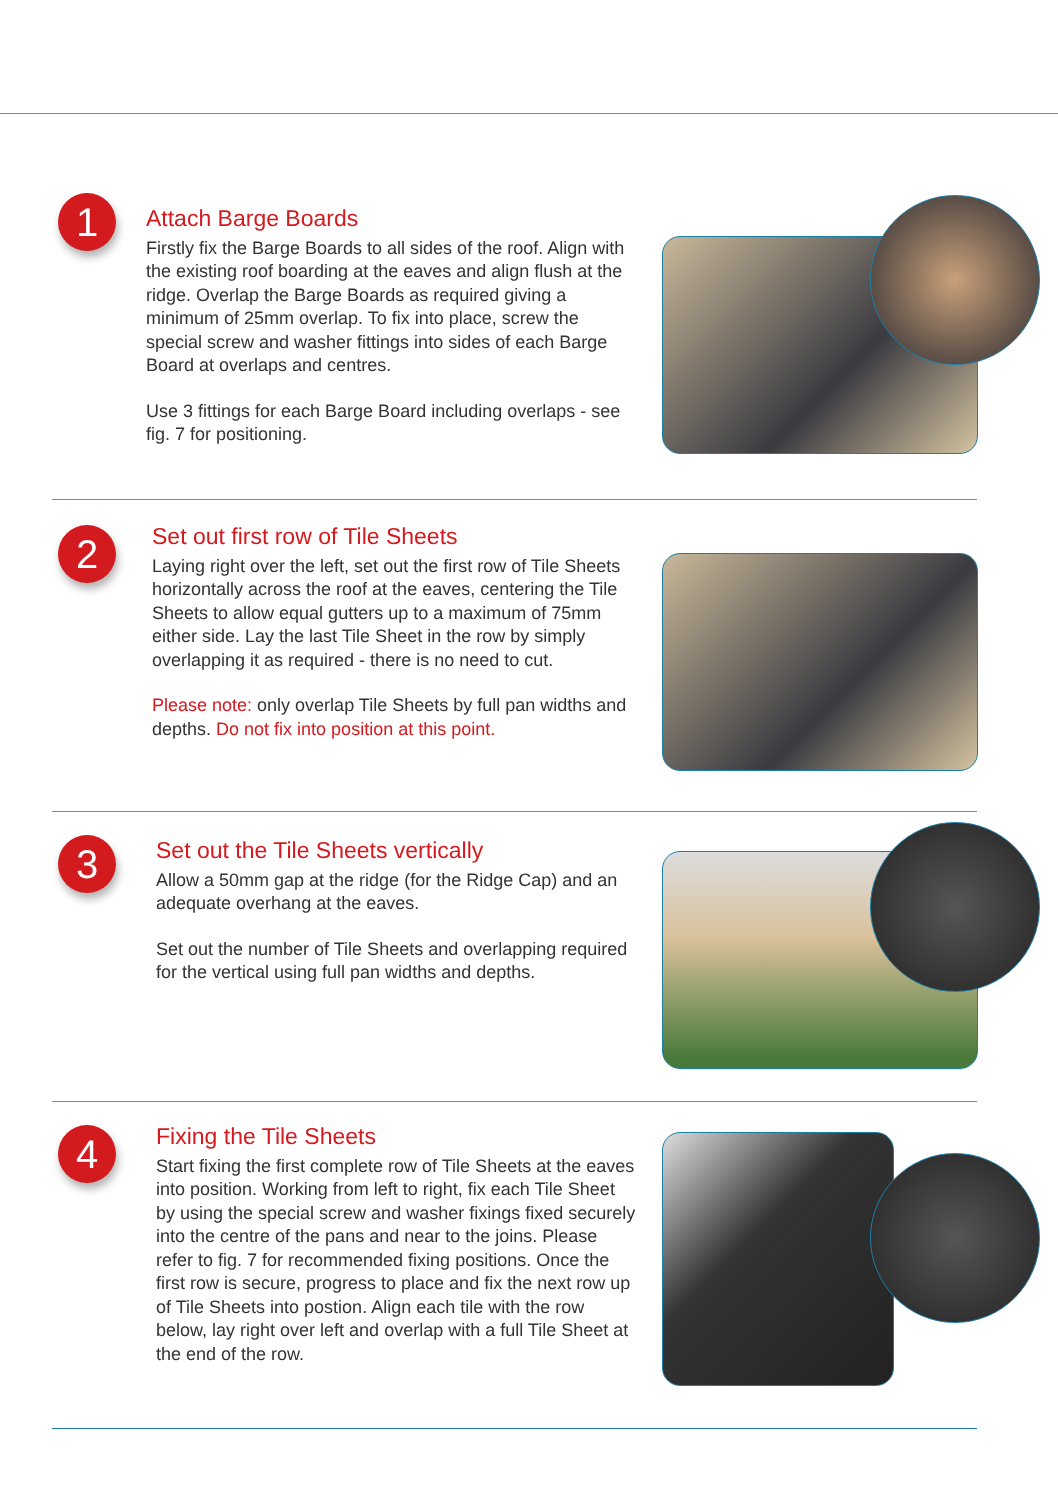1
Attach Barge Boards
Firstly fix the Barge Boards to all sides of the roof. Align with the existing roof boarding at the eaves and align flush at the ridge. Overlap the Barge Boards as required giving a minimum of 25mm overlap. To fix into place, screw the special screw and washer fittings into sides of each Barge Board at overlaps and centres.
Use 3 fittings for each Barge Board including overlaps - see fig. 7 for positioning.
2
Set out first row of Tile Sheets
Laying right over the left, set out the first row of Tile Sheets horizontally across the roof at the eaves, centering the Tile Sheets to allow equal gutters up to a maximum of 75mm either side. Lay the last Tile Sheet in the row by simply overlapping it as required - there is no need to cut.
Please note: only overlap Tile Sheets by full pan widths and depths. Do not fix into position at this point.
3
Set out the Tile Sheets vertically
Allow a 50mm gap at the ridge (for the Ridge Cap) and an adequate overhang at the eaves.
Set out the number of Tile Sheets and overlapping required for the vertical using full pan widths and depths.
4
Fixing the Tile Sheets
Start fixing the first complete row of Tile Sheets at the eaves into position. Working from left to right, fix each Tile Sheet by using the special screw and washer fixings fixed securely into the centre of the pans and near to the joins. Please refer to fig. 7 for recommended fixing positions. Once the first row is secure, progress to place and fix the next row up of Tile Sheets into postion. Align each tile with the row below, lay right over left and overlap with a full Tile Sheet at the end of the row.